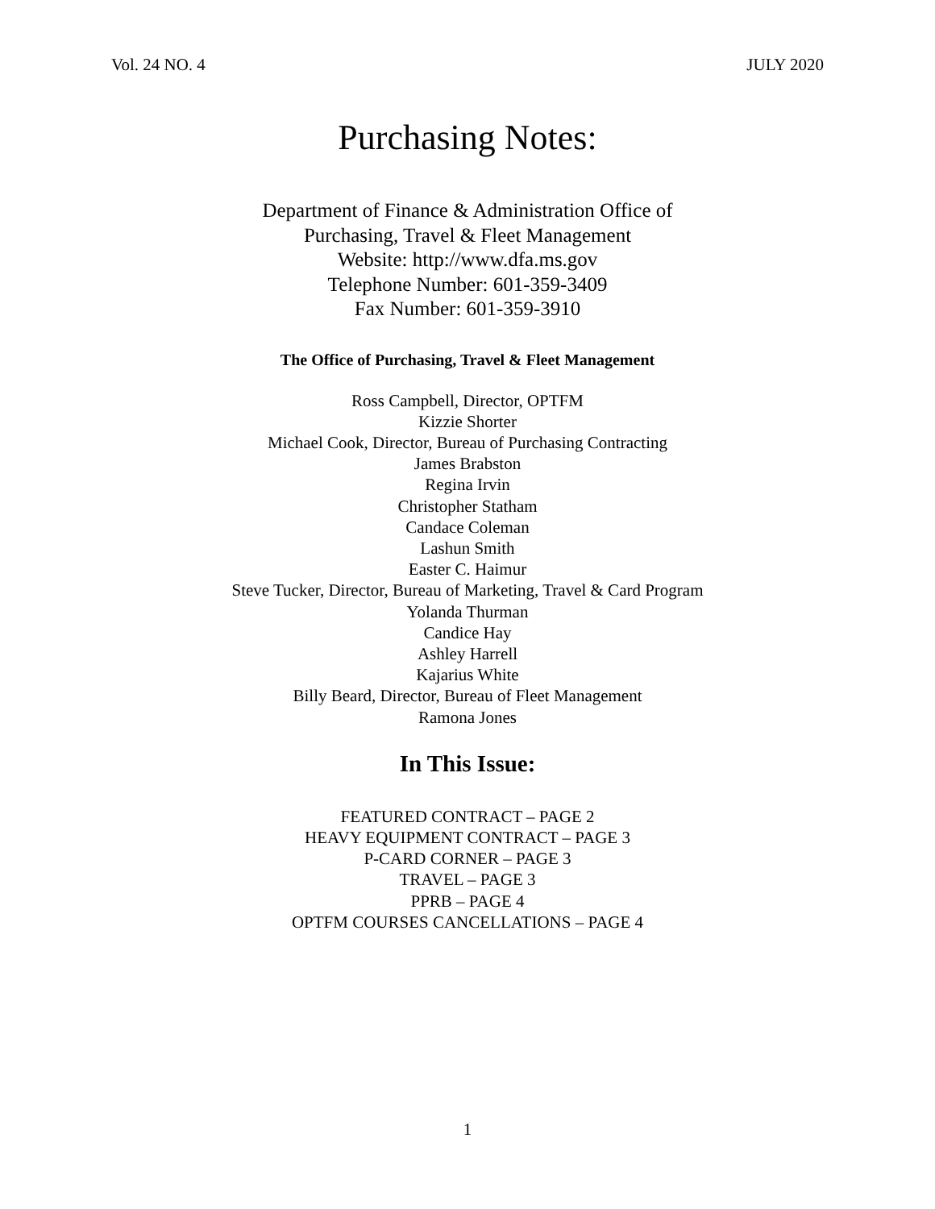Vol. 24 NO. 4 JULY 2020
Purchasing Notes:
Department of Finance & Administration Office of
Purchasing, Travel & Fleet Management
Website: http://www.dfa.ms.gov
Telephone Number: 601-359-3409
Fax Number: 601-359-3910
The Office of Purchasing, Travel & Fleet Management
Ross Campbell, Director, OPTFM
Kizzie Shorter
Michael Cook, Director, Bureau of Purchasing Contracting
James Brabston
Regina Irvin
Christopher Statham
Candace Coleman
Lashun Smith
Easter C. Haimur
Steve Tucker, Director, Bureau of Marketing, Travel & Card Program
Yolanda Thurman
Candice Hay
Ashley Harrell
Kajarius White
Billy Beard, Director, Bureau of Fleet Management
Ramona Jones
In This Issue:
FEATURED CONTRACT – PAGE 2
HEAVY EQUIPMENT CONTRACT – PAGE 3
P-CARD CORNER – PAGE 3
TRAVEL – PAGE 3
PPRB – PAGE 4
OPTFM COURSES CANCELLATIONS – PAGE 4
1